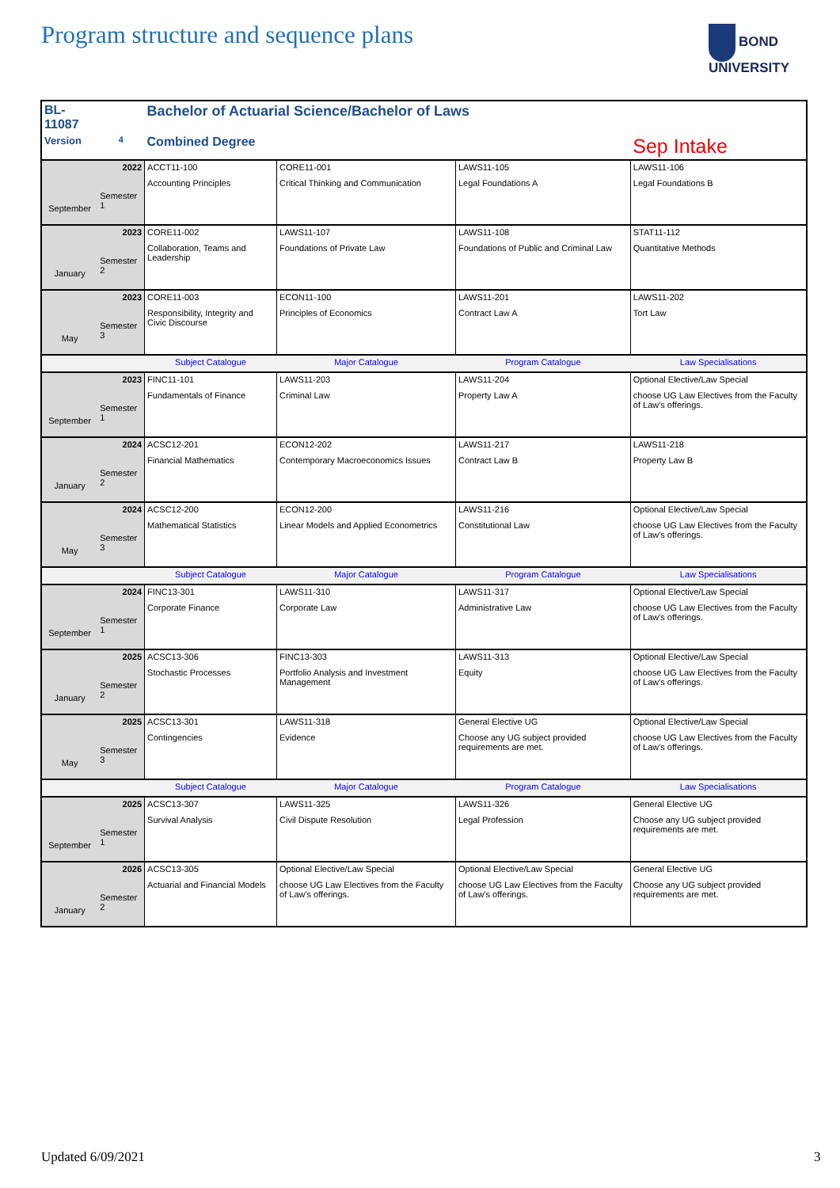Program structure and sequence plans
BOND
UNIVERSITY
| BL-11087 | | Bachelor of Actuarial Science/Bachelor of Laws | | | |
| Version | 4 | Combined Degree | | | Sep Intake |
| September | 2022 Semester 1 | ACCT11-100 Accounting Principles | CORE11-001 Critical Thinking and Communication | LAWS11-105 Legal Foundations A | LAWS11-106 Legal Foundations B |
| January | 2023 Semester 2 | CORE11-002 Collaboration, Teams and Leadership | LAWS11-107 Foundations of Private Law | LAWS11-108 Foundations of Public and Criminal Law | STAT11-112 Quantitative Methods |
| May | 2023 Semester 3 | CORE11-003 Responsibility, Integrity and Civic Discourse | ECON11-100 Principles of Economics | LAWS11-201 Contract Law A | LAWS11-202 Tort Law |
| | | Subject Catalogue | Major Catalogue | Program Catalogue | Law Specialisations |
| September | 2023 Semester 1 | FINC11-101 Fundamentals of Finance | LAWS11-203 Criminal Law | LAWS11-204 Property Law A | Optional Elective/Law Special choose UG Law Electives from the Faculty of Law's offerings. |
| January | 2024 Semester 2 | ACSC12-201 Financial Mathematics | ECON12-202 Contemporary Macroeconomics Issues | LAWS11-217 Contract Law B | LAWS11-218 Property Law B |
| May | 2024 Semester 3 | ACSC12-200 Mathematical Statistics | ECON12-200 Linear Models and Applied Econometrics | LAWS11-216 Constitutional Law | Optional Elective/Law Special choose UG Law Electives from the Faculty of Law's offerings. |
| | | Subject Catalogue | Major Catalogue | Program Catalogue | Law Specialisations |
| September | 2024 Semester 1 | FINC13-301 Corporate Finance | LAWS11-310 Corporate Law | LAWS11-317 Administrative Law | Optional Elective/Law Special choose UG Law Electives from the Faculty of Law's offerings. |
| January | 2025 Semester 2 | ACSC13-306 Stochastic Processes | FINC13-303 Portfolio Analysis and Investment Management | LAWS11-313 Equity | Optional Elective/Law Special choose UG Law Electives from the Faculty of Law's offerings. |
| May | 2025 Semester 3 | ACSC13-301 Contingencies | LAWS11-318 Evidence | General Elective UG Choose any UG subject provided requirements are met. | Optional Elective/Law Special choose UG Law Electives from the Faculty of Law's offerings. |
| | | Subject Catalogue | Major Catalogue | Program Catalogue | Law Specialisations |
| September | 2025 Semester 1 | ACSC13-307 Survival Analysis | LAWS11-325 Civil Dispute Resolution | LAWS11-326 Legal Profession | General Elective UG Choose any UG subject provided requirements are met. |
| January | 2026 Semester 2 | ACSC13-305 Actuarial and Financial Models | Optional Elective/Law Special choose UG Law Electives from the Faculty of Law's offerings. | Optional Elective/Law Special choose UG Law Electives from the Faculty of Law's offerings. | General Elective UG Choose any UG subject provided requirements are met. |
Updated 6/09/2021 3